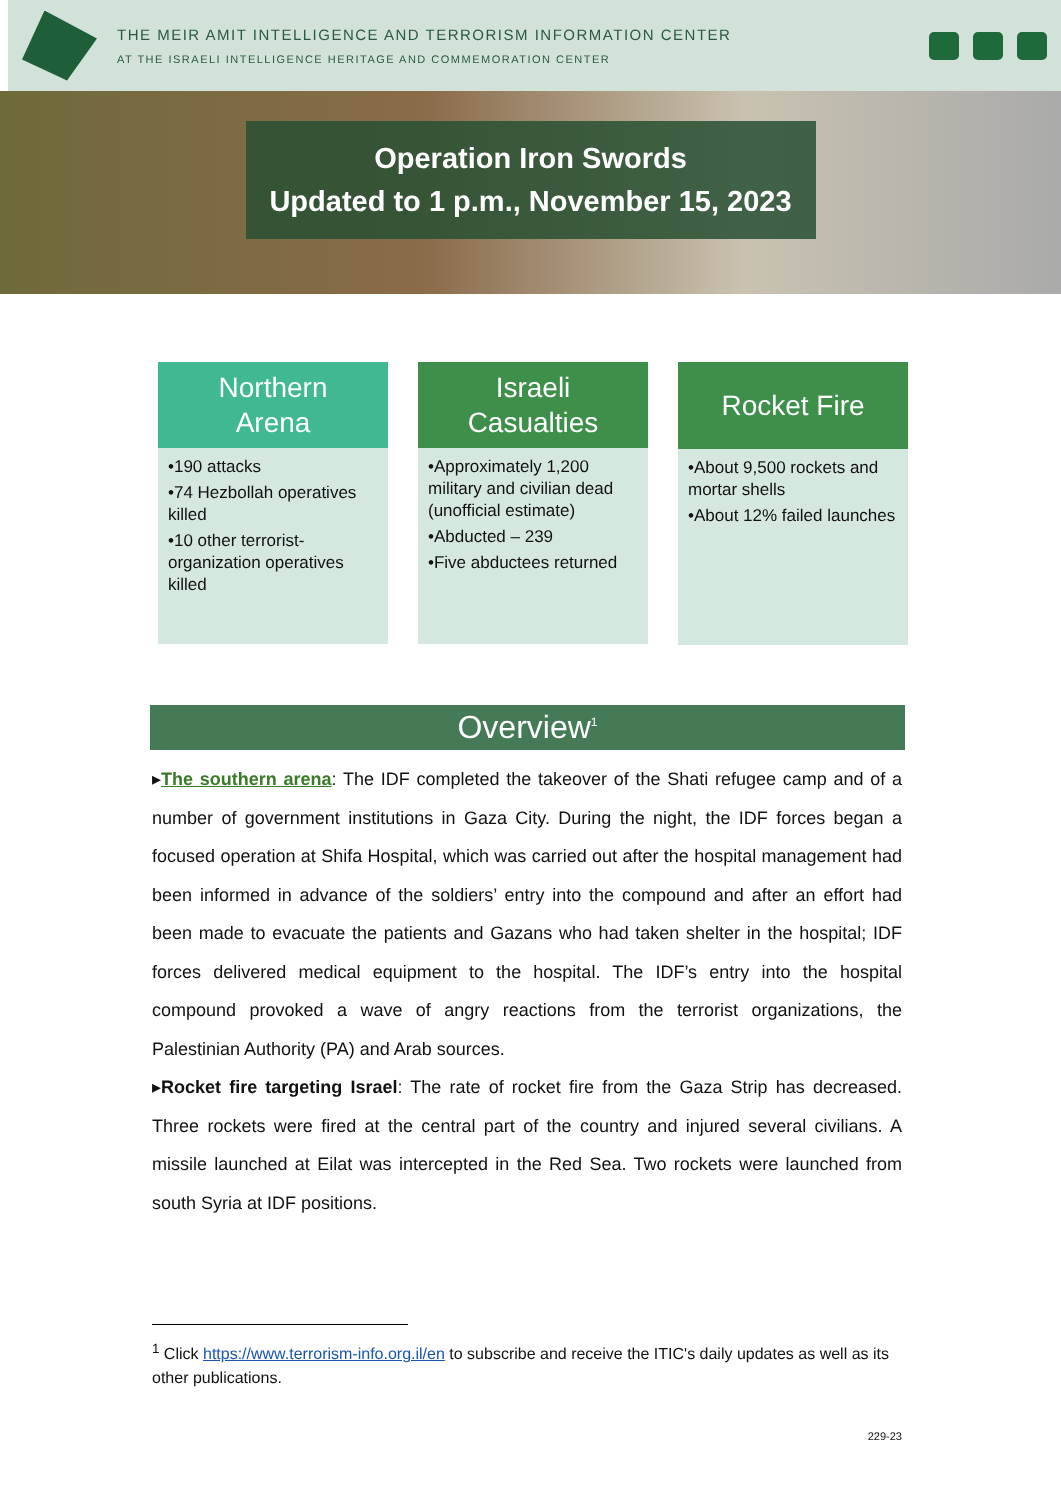THE MEIR AMIT INTELLIGENCE AND TERRORISM INFORMATION CENTER
AT THE ISRAELI INTELLIGENCE HERITAGE AND COMMEMORATION CENTER
Operation Iron Swords
Updated to 1 p.m., November 15, 2023
Northern
Arena
•190 attacks
•74 Hezbollah operatives killed
•10 other terrorist-organization operatives killed
Israeli
Casualties
•Approximately 1,200 military and civilian dead (unofficial estimate)
•Abducted – 239
•Five abductees returned
Rocket Fire
•About 9,500 rockets and mortar shells
•About 12% failed launches
Overview<sup>1</sup>
▸The southern arena: The IDF completed the takeover of the Shati refugee camp and of a number of government institutions in Gaza City. During the night, the IDF forces began a focused operation at Shifa Hospital, which was carried out after the hospital management had been informed in advance of the soldiers’ entry into the compound and after an effort had been made to evacuate the patients and Gazans who had taken shelter in the hospital; IDF forces delivered medical equipment to the hospital. The IDF’s entry into the hospital compound provoked a wave of angry reactions from the terrorist organizations, the Palestinian Authority (PA) and Arab sources.
▸Rocket fire targeting Israel: The rate of rocket fire from the Gaza Strip has decreased. Three rockets were fired at the central part of the country and injured several civilians. A missile launched at Eilat was intercepted in the Red Sea. Two rockets were launched from south Syria at IDF positions.
<sup>1</sup> Click https://www.terrorism-info.org.il/en to subscribe and receive the ITIC's daily updates as well as its other publications.
229-23